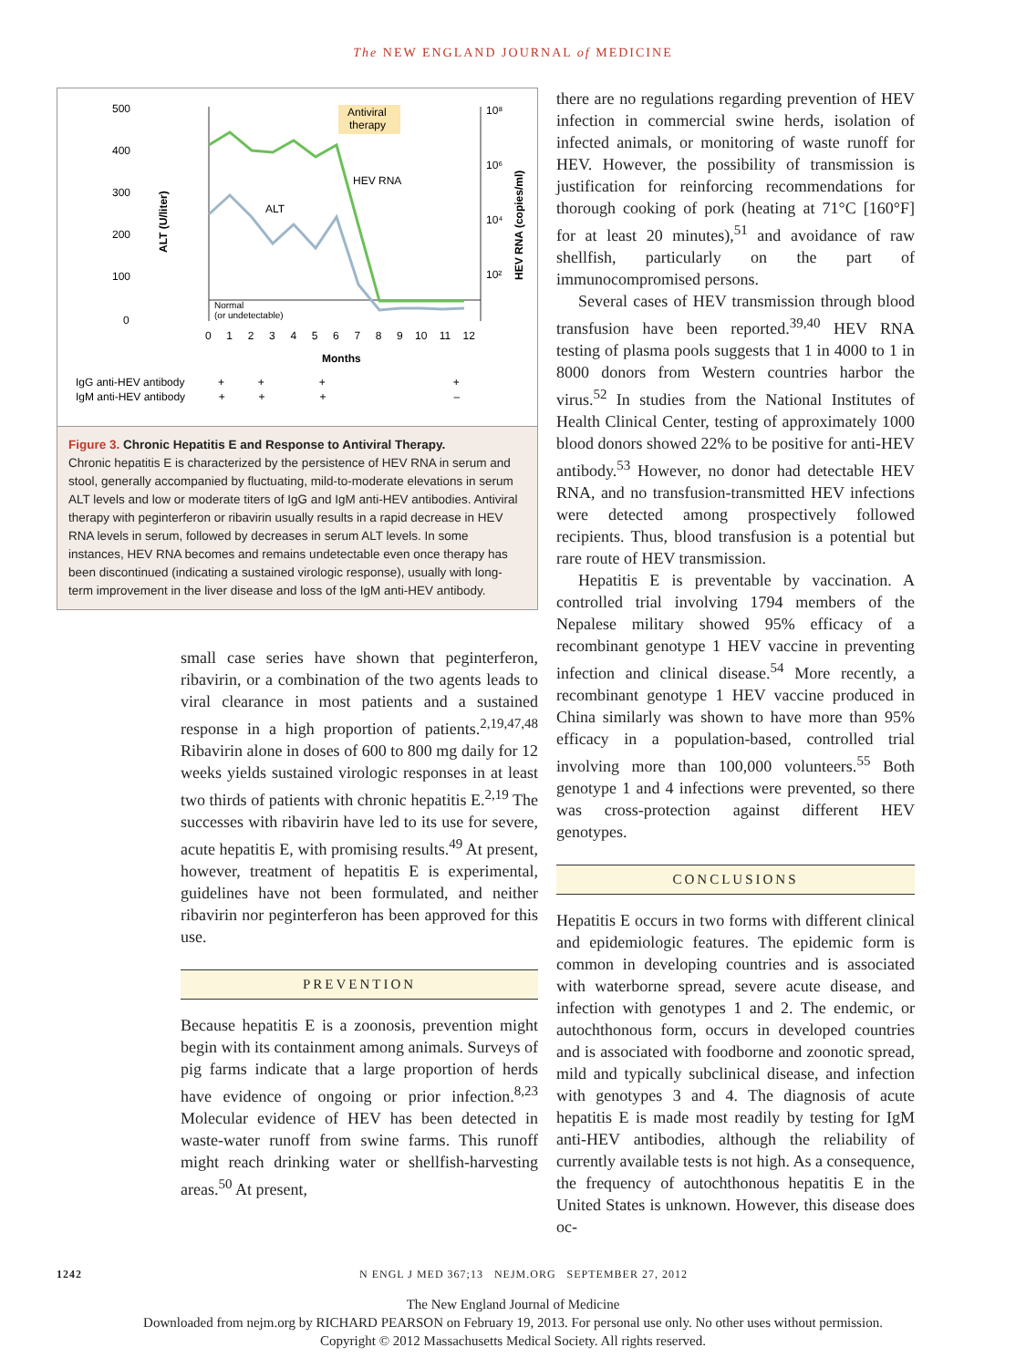The NEW ENGLAND JOURNAL of MEDICINE
500
400
300
200
100
0
Antiviral
therapy
10⁸
10⁶
10⁴
10²
HEV RNA
ALT
Normal
(or undetectable)
0 1 2 3 4 5 6 7 8 9 10 11 12
Months
ALT (U/liter)
HEV RNA (copies/ml)
IgG anti-HEV antibody + + + +
IgM anti-HEV antibody + + + –
Figure 3. Chronic Hepatitis E and Response to Antiviral Therapy.
Chronic hepatitis E is characterized by the persistence of HEV RNA in serum and stool, generally accompanied by fluctuating, mild-to-moderate elevations in serum ALT levels and low or moderate titers of IgG and IgM anti-HEV antibodies. Antiviral therapy with peginterferon or ribavirin usually results in a rapid decrease in HEV RNA levels in serum, followed by decreases in serum ALT levels. In some instances, HEV RNA becomes and remains undetectable even once therapy has been discontinued (indicating a sustained virologic response), usually with long-term improvement in the liver disease and loss of the IgM anti-HEV antibody.
small case series have shown that peginterferon, ribavirin, or a combination of the two agents leads to viral clearance in most patients and a sustained response in a high proportion of patients.<sup>2,19,47,48</sup> Ribavirin alone in doses of 600 to 800 mg daily for 12 weeks yields sustained virologic responses in at least two thirds of patients with chronic hepatitis E.<sup>2,19</sup> The successes with ribavirin have led to its use for severe, acute hepatitis E, with promising results.<sup>49</sup> At present, however, treatment of hepatitis E is experimental, guidelines have not been formulated, and neither ribavirin nor peginterferon has been approved for this use.
PREVENTION
Because hepatitis E is a zoonosis, prevention might begin with its containment among animals. Surveys of pig farms indicate that a large proportion of herds have evidence of ongoing or prior infection.<sup>8,23</sup> Molecular evidence of HEV has been detected in waste-water runoff from swine farms. This runoff might reach drinking water or shellfish-harvesting areas.<sup>50</sup> At present,
there are no regulations regarding prevention of HEV infection in commercial swine herds, isolation of infected animals, or monitoring of waste runoff for HEV. However, the possibility of transmission is justification for reinforcing recommendations for thorough cooking of pork (heating at 71°C [160°F] for at least 20 minutes),<sup>51</sup> and avoidance of raw shellfish, particularly on the part of immunocompromised persons.
Several cases of HEV transmission through blood transfusion have been reported.<sup>39,40</sup> HEV RNA testing of plasma pools suggests that 1 in 4000 to 1 in 8000 donors from Western countries harbor the virus.<sup>52</sup> In studies from the National Institutes of Health Clinical Center, testing of approximately 1000 blood donors showed 22% to be positive for anti-HEV antibody.<sup>53</sup> However, no donor had detectable HEV RNA, and no transfusion-transmitted HEV infections were detected among prospectively followed recipients. Thus, blood transfusion is a potential but rare route of HEV transmission.
Hepatitis E is preventable by vaccination. A controlled trial involving 1794 members of the Nepalese military showed 95% efficacy of a recombinant genotype 1 HEV vaccine in preventing infection and clinical disease.<sup>54</sup> More recently, a recombinant genotype 1 HEV vaccine produced in China similarly was shown to have more than 95% efficacy in a population-based, controlled trial involving more than 100,000 volunteers.<sup>55</sup> Both genotype 1 and 4 infections were prevented, so there was cross-protection against different HEV genotypes.
CONCLUSIONS
Hepatitis E occurs in two forms with different clinical and epidemiologic features. The epidemic form is common in developing countries and is associated with waterborne spread, severe acute disease, and infection with genotypes 1 and 2. The endemic, or autochthonous form, occurs in developed countries and is associated with foodborne and zoonotic spread, mild and typically subclinical disease, and infection with genotypes 3 and 4. The diagnosis of acute hepatitis E is made most readily by testing for IgM anti-HEV antibodies, although the reliability of currently available tests is not high. As a consequence, the frequency of autochthonous hepatitis E in the United States is unknown. However, this disease does oc-
1242 N ENGL J MED 367;13 NEJM.ORG SEPTEMBER 27, 2012
The New England Journal of Medicine
Downloaded from nejm.org by RICHARD PEARSON on February 19, 2013. For personal use only. No other uses without permission.
Copyright © 2012 Massachusetts Medical Society. All rights reserved.